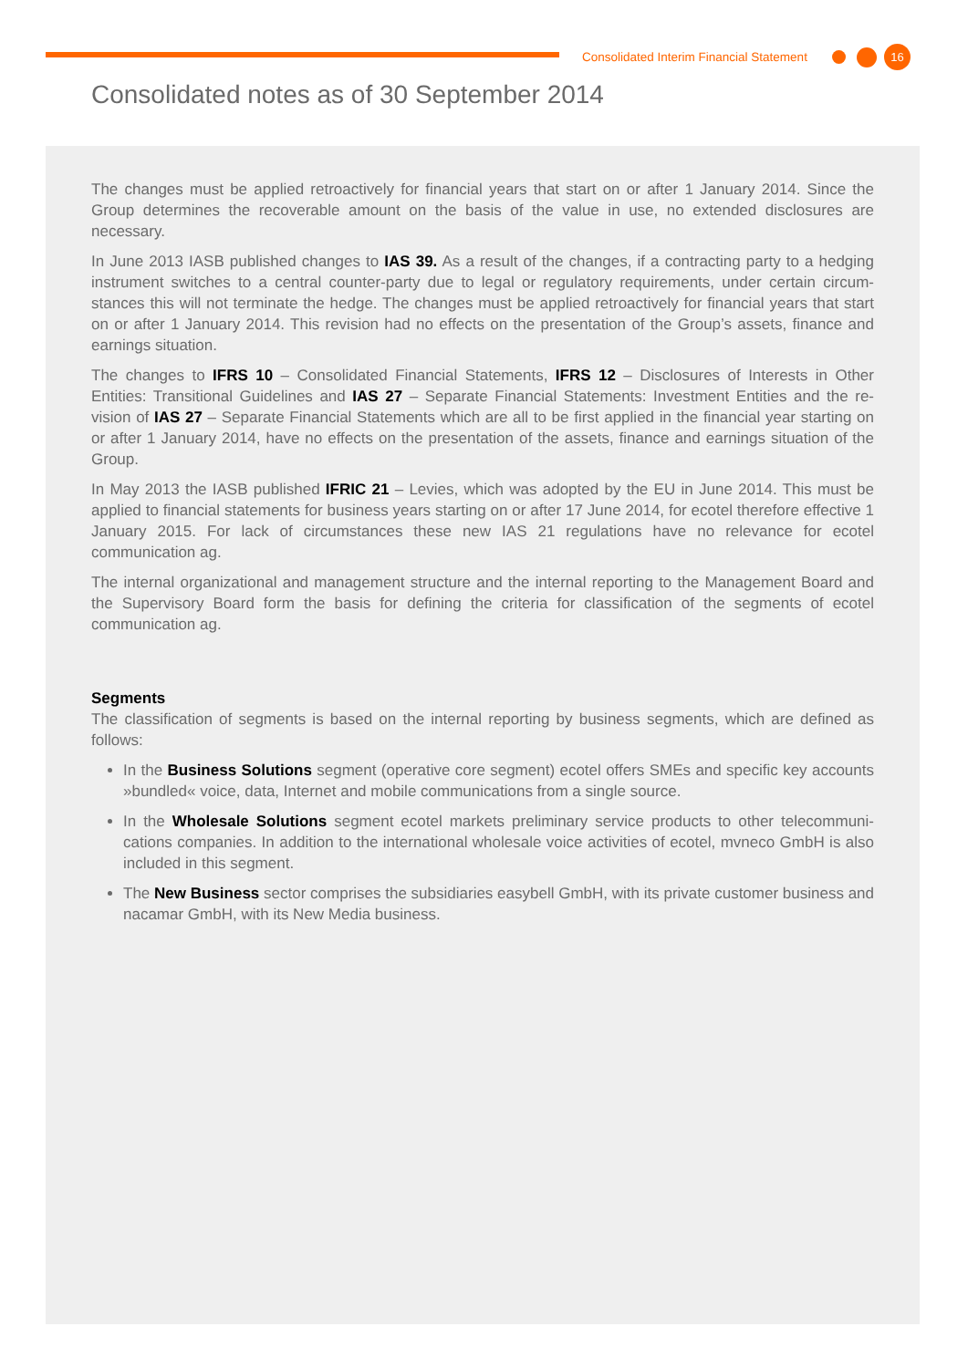Consolidated Interim Financial Statement 16
Consolidated notes as of 30 September 2014
The changes must be applied retroactively for financial years that start on or after 1 January 2014. Since the Group determines the recoverable amount on the basis of the value in use, no extended disclosures are necessary.
In June 2013 IASB published changes to IAS 39. As a result of the changes, if a contracting party to a hedging instrument switches to a central counter-party due to legal or regulatory requirements, under certain circum-stances this will not terminate the hedge. The changes must be applied retroactively for financial years that start on or after 1 January 2014. This revision had no effects on the presentation of the Group’s assets, finance and earnings situation.
The changes to IFRS 10 – Consolidated Financial Statements, IFRS 12 – Disclosures of Interests in Other Entities: Transitional Guidelines and IAS 27 – Separate Financial Statements: Investment Entities and the re-vision of IAS 27 – Separate Financial Statements which are all to be first applied in the financial year starting on or after 1 January 2014, have no effects on the presentation of the assets, finance and earnings situation of the Group.
In May 2013 the IASB published IFRIC 21 – Levies, which was adopted by the EU in June 2014. This must be applied to financial statements for business years starting on or after 17 June 2014, for ecotel therefore effective 1 January 2015. For lack of circumstances these new IAS 21 regulations have no relevance for ecotel communication ag.
The internal organizational and management structure and the internal reporting to the Management Board and the Supervisory Board form the basis for defining the criteria for classification of the segments of ecotel communication ag.
Segments
The classification of segments is based on the internal reporting by business segments, which are defined as follows:
In the Business Solutions segment (operative core segment) ecotel offers SMEs and specific key accounts »bundled« voice, data, Internet and mobile communications from a single source.
In the Wholesale Solutions segment ecotel markets preliminary service products to other telecommuni-cations companies. In addition to the international wholesale voice activities of ecotel, mvneco GmbH is also included in this segment.
The New Business sector comprises the subsidiaries easybell GmbH, with its private customer business and nacamar GmbH, with its New Media business.